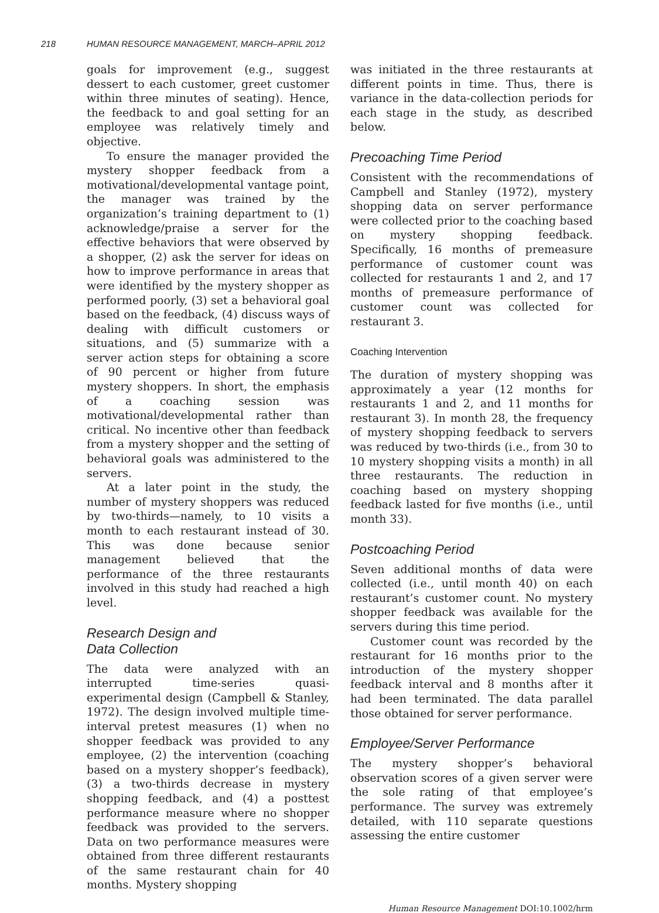218 HUMAN RESOURCE MANAGEMENT, MARCH–APRIL 2012
goals for improvement (e.g., suggest dessert to each customer, greet customer within three minutes of seating). Hence, the feedback to and goal setting for an employee was relatively timely and objective.
To ensure the manager provided the mystery shopper feedback from a motivational/developmental vantage point, the manager was trained by the organization’s training department to (1) acknowledge/praise a server for the effective behaviors that were observed by a shopper, (2) ask the server for ideas on how to improve performance in areas that were identified by the mystery shopper as performed poorly, (3) set a behavioral goal based on the feedback, (4) discuss ways of dealing with difficult customers or situations, and (5) summarize with a server action steps for obtaining a score of 90 percent or higher from future mystery shoppers. In short, the emphasis of a coaching session was motivational/developmental rather than critical. No incentive other than feedback from a mystery shopper and the setting of behavioral goals was administered to the servers.
At a later point in the study, the number of mystery shoppers was reduced by two-thirds—namely, to 10 visits a month to each restaurant instead of 30. This was done because senior management believed that the performance of the three restaurants involved in this study had reached a high level.
Research Design and
Data Collection
The data were analyzed with an interrupted time-series quasi-experimental design (Campbell & Stanley, 1972). The design involved multiple time-interval pretest measures (1) when no shopper feedback was provided to any employee, (2) the intervention (coaching based on a mystery shopper’s feedback), (3) a two-thirds decrease in mystery shopping feedback, and (4) a posttest performance measure where no shopper feedback was provided to the servers. Data on two performance measures were obtained from three different restaurants of the same restaurant chain for 40 months. Mystery shopping
was initiated in the three restaurants at different points in time. Thus, there is variance in the data-collection periods for each stage in the study, as described below.
Precoaching Time Period
Consistent with the recommendations of Campbell and Stanley (1972), mystery shopping data on server performance were collected prior to the coaching based on mystery shopping feedback. Specifically, 16 months of premeasure performance of customer count was collected for restaurants 1 and 2, and 17 months of premeasure performance of customer count was collected for restaurant 3.
Coaching Intervention
The duration of mystery shopping was approximately a year (12 months for restaurants 1 and 2, and 11 months for restaurant 3). In month 28, the frequency of mystery shopping feedback to servers was reduced by two-thirds (i.e., from 30 to 10 mystery shopping visits a month) in all three restaurants. The reduction in coaching based on mystery shopping feedback lasted for five months (i.e., until month 33).
Postcoaching Period
Seven additional months of data were collected (i.e., until month 40) on each restaurant’s customer count. No mystery shopper feedback was available for the servers during this time period.
Customer count was recorded by the restaurant for 16 months prior to the introduction of the mystery shopper feedback interval and 8 months after it had been terminated. The data parallel those obtained for server performance.
Employee/Server Performance
The mystery shopper’s behavioral observation scores of a given server were the sole rating of that employee’s performance. The survey was extremely detailed, with 110 separate questions assessing the entire customer
Human Resource Management DOI:10.1002/hrm